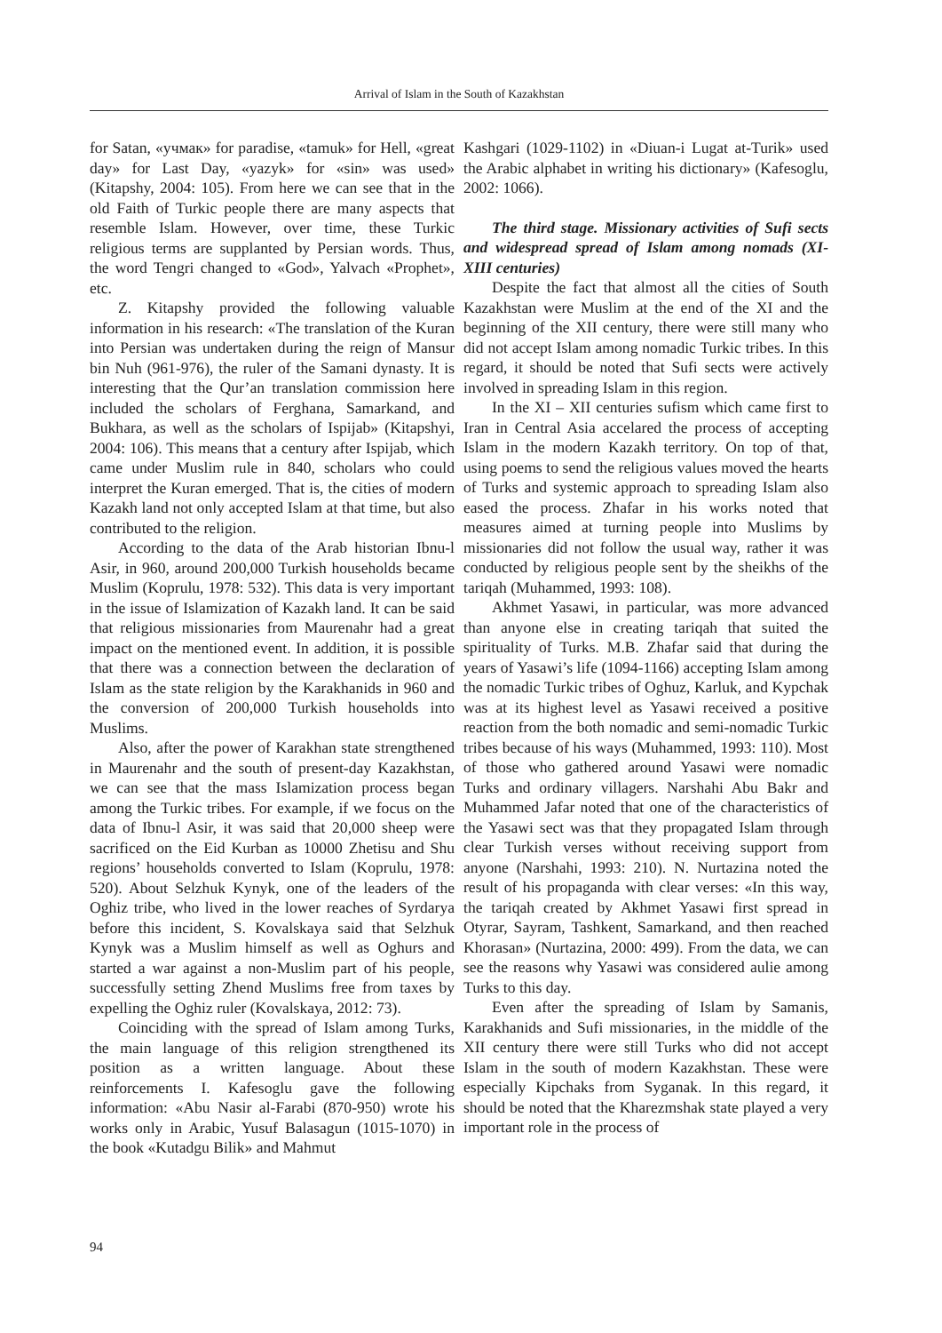Arrival of Islam in the South of Kazakhstan
for Satan, «учмак» for paradise, «tamuk» for Hell, «great day» for Last Day, «yazyk» for «sin» was used» (Kitapshy, 2004: 105). From here we can see that in the old Faith of Turkic people there are many aspects that resemble Islam. However, over time, these Turkic religious terms are supplanted by Persian words. Thus, the word Tengri changed to «God», Yalvach «Prophet», etc.
Z. Kitapshy provided the following valuable information in his research: «The translation of the Kuran into Persian was undertaken during the reign of Mansur bin Nuh (961-976), the ruler of the Samani dynasty. It is interesting that the Qur’an translation commission here included the scholars of Ferghana, Samarkand, and Bukhara, as well as the scholars of Ispijab» (Kitapshyi, 2004: 106). This means that a century after Ispijab, which came under Muslim rule in 840, scholars who could interpret the Kuran emerged. That is, the cities of modern Kazakh land not only accepted Islam at that time, but also contributed to the religion.
According to the data of the Arab historian Ibnu-l Asir, in 960, around 200,000 Turkish households became Muslim (Koprulu, 1978: 532). This data is very important in the issue of Islamization of Kazakh land. It can be said that religious missionaries from Maurenahr had a great impact on the mentioned event. In addition, it is possible that there was a connection between the declaration of Islam as the state religion by the Karakhanids in 960 and the conversion of 200,000 Turkish households into Muslims.
Also, after the power of Karakhan state strengthened in Maurenahr and the south of present-day Kazakhstan, we can see that the mass Islamization process began among the Turkic tribes. For example, if we focus on the data of Ibnu-l Asir, it was said that 20,000 sheep were sacrificed on the Eid Kurban as 10000 Zhetisu and Shu regions’ households converted to Islam (Koprulu, 1978: 520). About Selzhuk Kynyk, one of the leaders of the Oghiz tribe, who lived in the lower reaches of Syrdarya before this incident, S. Kovalskaya said that Selzhuk Kynyk was a Muslim himself as well as Oghurs and started a war against a non-Muslim part of his people, successfully setting Zhend Muslims free from taxes by expelling the Oghiz ruler (Kovalskaya, 2012: 73).
Coinciding with the spread of Islam among Turks, the main language of this religion strengthened its position as a written language. About these reinforcements I. Kafesoglu gave the following information: «Abu Nasir al-Farabi (870-950) wrote his works only in Arabic, Yusuf Balasagun (1015-1070) in the book «Kutadgu Bilik» and Mahmut
Kashgari (1029-1102) in «Diuan-i Lugat at-Turik» used the Arabic alphabet in writing his dictionary» (Kafesoglu, 2002: 1066).
The third stage. Missionary activities of Sufi sects and widespread spread of Islam among nomads (XI-XIII centuries)
Despite the fact that almost all the cities of South Kazakhstan were Muslim at the end of the XI and the beginning of the XII century, there were still many who did not accept Islam among nomadic Turkic tribes. In this regard, it should be noted that Sufi sects were actively involved in spreading Islam in this region.
In the XI – XII centuries sufism which came first to Iran in Central Asia accelared the process of accepting Islam in the modern Kazakh territory. On top of that, using poems to send the religious values moved the hearts of Turks and systemic approach to spreading Islam also eased the process. Zhafar in his works noted that measures aimed at turning people into Muslims by missionaries did not follow the usual way, rather it was conducted by religious people sent by the sheikhs of the tariqah (Muhammed, 1993: 108).
Akhmet Yasawi, in particular, was more advanced than anyone else in creating tariqah that suited the spirituality of Turks. M.B. Zhafar said that during the years of Yasawi’s life (1094-1166) accepting Islam among the nomadic Turkic tribes of Oghuz, Karluk, and Kypchak was at its highest level as Yasawi received a positive reaction from the both nomadic and semi-nomadic Turkic tribes because of his ways (Muhammed, 1993: 110). Most of those who gathered around Yasawi were nomadic Turks and ordinary villagers. Narshahi Abu Bakr and Muhammed Jafar noted that one of the characteristics of the Yasawi sect was that they propagated Islam through clear Turkish verses without receiving support from anyone (Narshahi, 1993: 210). N. Nurtazina noted the result of his propaganda with clear verses: «In this way, the tariqah created by Akhmet Yasawi first spread in Otyrar, Sayram, Tashkent, Samarkand, and then reached Khorasan» (Nurtazina, 2000: 499). From the data, we can see the reasons why Yasawi was considered aulie among Turks to this day.
Even after the spreading of Islam by Samanis, Karakhanids and Sufi missionaries, in the middle of the XII century there were still Turks who did not accept Islam in the south of modern Kazakhstan. These were especially Kipchaks from Syganak. In this regard, it should be noted that the Kharezmshak state played a very important role in the process of
94